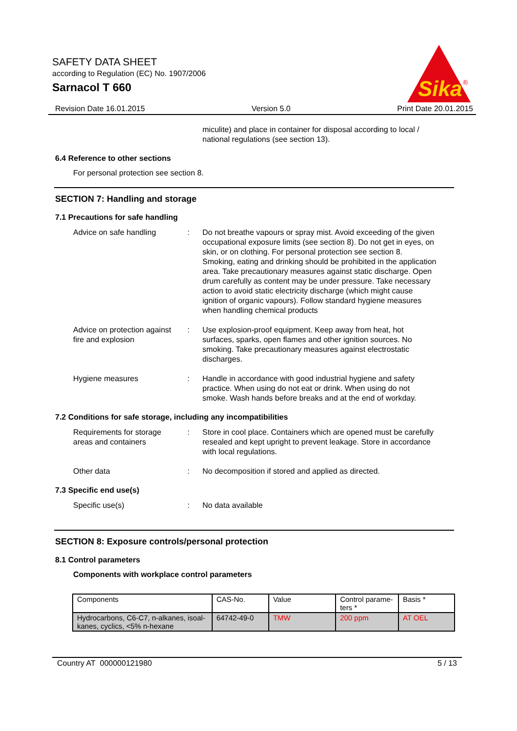SAFETY DATA SHEET
according to Regulation (EC) No. 1907/2006
Sarnacol T 660
Sika
®
Revision Date 16.01.2015 Version 5.0 Print Date 20.01.2015
miculite) and place in container for disposal according to local / national regulations (see section 13).
6.4 Reference to other sections
For personal protection see section 8.
SECTION 7: Handling and storage
7.1 Precautions for safe handling
Advice on safe handling : Do not breathe vapours or spray mist. Avoid exceeding of the given occupational exposure limits (see section 8). Do not get in eyes, on skin, or on clothing. For personal protection see section 8. Smoking, eating and drinking should be prohibited in the application area. Take precautionary measures against static discharge. Open drum carefully as content may be under pressure. Take necessary action to avoid static electricity discharge (which might cause ignition of organic vapours). Follow standard hygiene measures when handling chemical products
Advice on protection against fire and explosion
: Use explosion-proof equipment. Keep away from heat, hot surfaces, sparks, open flames and other ignition sources. No smoking. Take precautionary measures against electrostatic discharges.
Hygiene measures : Handle in accordance with good industrial hygiene and safety practice. When using do not eat or drink. When using do not smoke. Wash hands before breaks and at the end of workday.
7.2 Conditions for safe storage, including any incompatibilities
Requirements for storage areas and containers
: Store in cool place. Containers which are opened must be carefully resealed and kept upright to prevent leakage. Store in accordance with local regulations.
Other data : No decomposition if stored and applied as directed.
7.3 Specific end use(s)
Specific use(s) : No data available
SECTION 8: Exposure controls/personal protection
8.1 Control parameters
Components with workplace control parameters
| Components | CAS-No. | Value | Control parame-ters * | Basis * |
| --- | --- | --- | --- | --- |
| Hydrocarbons, C6-C7, n-alkanes, isoal-kanes, cyclics, <5% n-hexane | 64742-49-0 | TMW | 200 ppm | AT OEL |
Country AT 000000121980 5 / 13